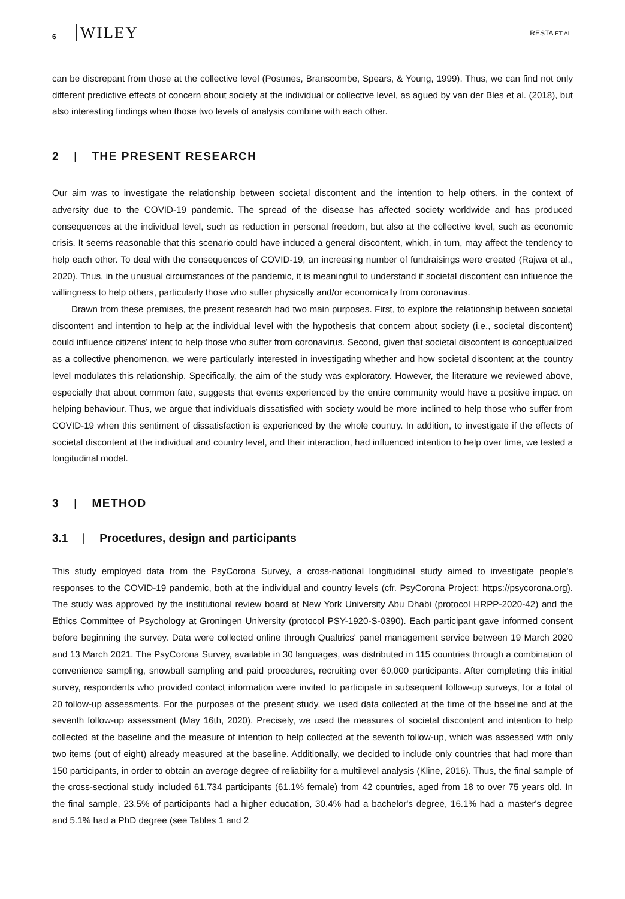6 WILEY RESTA ET AL.
can be discrepant from those at the collective level (Postmes, Branscombe, Spears, & Young, 1999). Thus, we can find not only different predictive effects of concern about society at the individual or collective level, as agued by van der Bles et al. (2018), but also interesting findings when those two levels of analysis combine with each other.
2 | THE PRESENT RESEARCH
Our aim was to investigate the relationship between societal discontent and the intention to help others, in the context of adversity due to the COVID-19 pandemic. The spread of the disease has affected society worldwide and has produced consequences at the individual level, such as reduction in personal freedom, but also at the collective level, such as economic crisis. It seems reasonable that this scenario could have induced a general discontent, which, in turn, may affect the tendency to help each other. To deal with the consequences of COVID-19, an increasing number of fundraisings were created (Rajwa et al., 2020). Thus, in the unusual circumstances of the pandemic, it is meaningful to understand if societal discontent can influence the willingness to help others, particularly those who suffer physically and/or economically from coronavirus.
Drawn from these premises, the present research had two main purposes. First, to explore the relationship between societal discontent and intention to help at the individual level with the hypothesis that concern about society (i.e., societal discontent) could influence citizens' intent to help those who suffer from coronavirus. Second, given that societal discontent is conceptualized as a collective phenomenon, we were particularly interested in investigating whether and how societal discontent at the country level modulates this relationship. Specifically, the aim of the study was exploratory. However, the literature we reviewed above, especially that about common fate, suggests that events experienced by the entire community would have a positive impact on helping behaviour. Thus, we argue that individuals dissatisfied with society would be more inclined to help those who suffer from COVID-19 when this sentiment of dissatisfaction is experienced by the whole country. In addition, to investigate if the effects of societal discontent at the individual and country level, and their interaction, had influenced intention to help over time, we tested a longitudinal model.
3 | METHOD
3.1 | Procedures, design and participants
This study employed data from the PsyCorona Survey, a cross-national longitudinal study aimed to investigate people's responses to the COVID-19 pandemic, both at the individual and country levels (cfr. PsyCorona Project: https://psycorona.org). The study was approved by the institutional review board at New York University Abu Dhabi (protocol HRPP-2020-42) and the Ethics Committee of Psychology at Groningen University (protocol PSY-1920-S-0390). Each participant gave informed consent before beginning the survey. Data were collected online through Qualtrics' panel management service between 19 March 2020 and 13 March 2021. The PsyCorona Survey, available in 30 languages, was distributed in 115 countries through a combination of convenience sampling, snowball sampling and paid procedures, recruiting over 60,000 participants. After completing this initial survey, respondents who provided contact information were invited to participate in subsequent follow-up surveys, for a total of 20 follow-up assessments. For the purposes of the present study, we used data collected at the time of the baseline and at the seventh follow-up assessment (May 16th, 2020). Precisely, we used the measures of societal discontent and intention to help collected at the baseline and the measure of intention to help collected at the seventh follow-up, which was assessed with only two items (out of eight) already measured at the baseline. Additionally, we decided to include only countries that had more than 150 participants, in order to obtain an average degree of reliability for a multilevel analysis (Kline, 2016). Thus, the final sample of the cross-sectional study included 61,734 participants (61.1% female) from 42 countries, aged from 18 to over 75 years old. In the final sample, 23.5% of participants had a higher education, 30.4% had a bachelor's degree, 16.1% had a master's degree and 5.1% had a PhD degree (see Tables 1 and 2